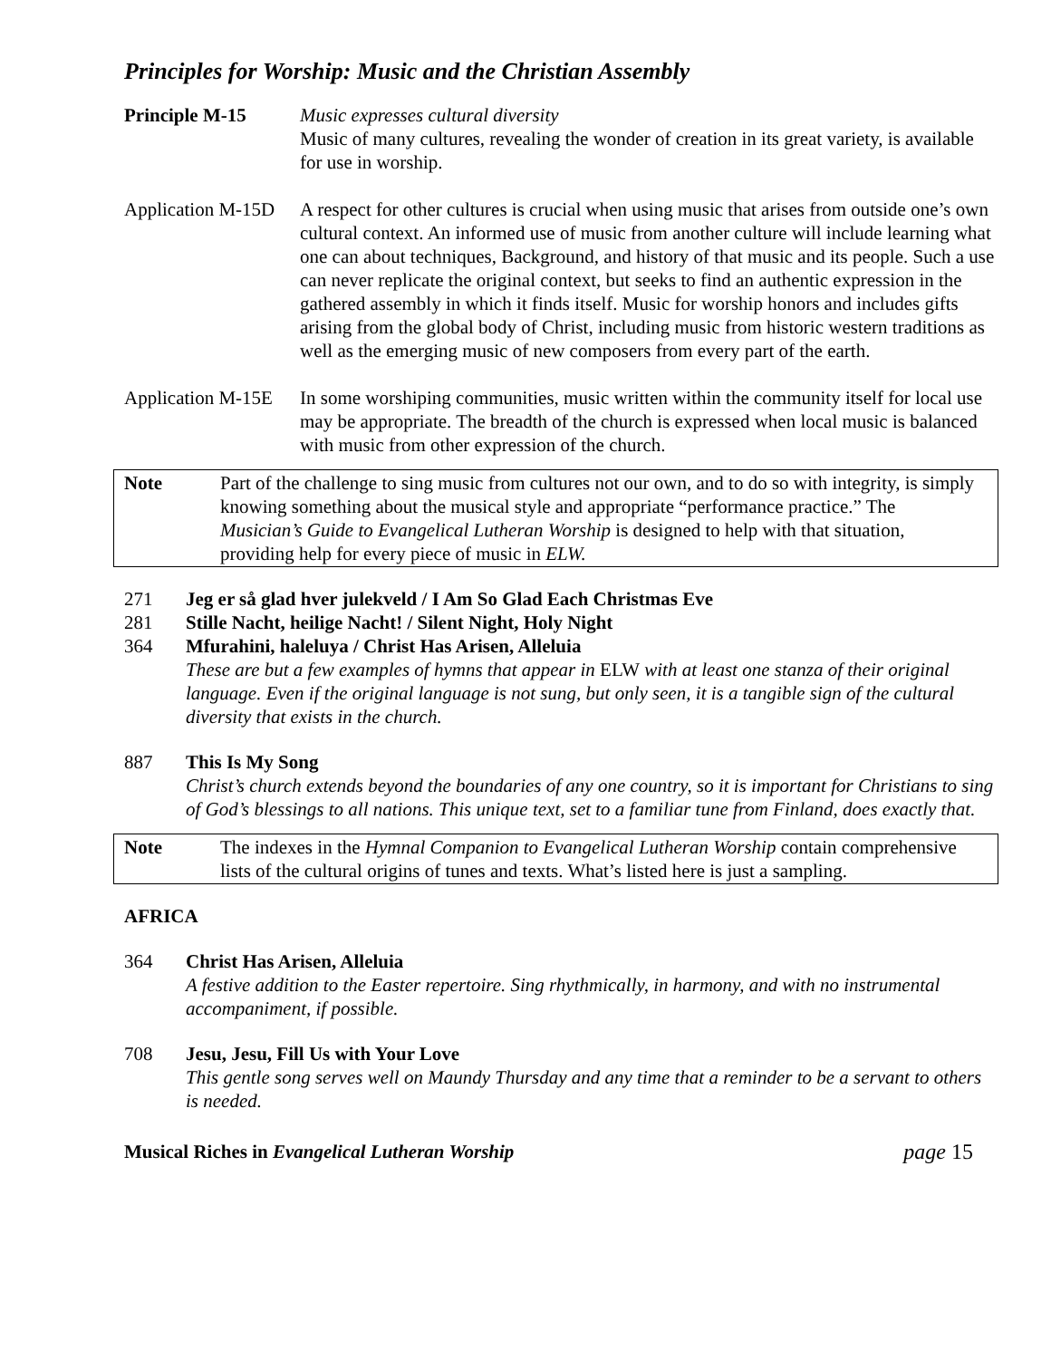Principles for Worship: Music and the Christian Assembly
Principle M-15 Music expresses cultural diversity
Music of many cultures, revealing the wonder of creation in its great variety, is available for use in worship.
Application M-15D
A respect for other cultures is crucial when using music that arises from outside one’s own cultural context. An informed use of music from another culture will include learning what one can about techniques, Background, and history of that music and its people. Such a use can never replicate the original context, but seeks to find an authentic expression in the gathered assembly in which it finds itself. Music for worship honors and includes gifts arising from the global body of Christ, including music from historic western traditions as well as the emerging music of new composers from every part of the earth.
Application M-15E
In some worshiping communities, music written within the community itself for local use may be appropriate. The breadth of the church is expressed when local music is balanced with music from other expression of the church.
Note Part of the challenge to sing music from cultures not our own, and to do so with integrity, is simply knowing something about the musical style and appropriate “performance practice.” The Musician’s Guide to Evangelical Lutheran Worship is designed to help with that situation, providing help for every piece of music in ELW.
271 Jeg er så glad hver julekveld / I Am So Glad Each Christmas Eve
281 Stille Nacht, heilige Nacht! / Silent Night, Holy Night
364 Mfurahini, haleluya / Christ Has Arisen, Alleluia
These are but a few examples of hymns that appear in ELW with at least one stanza of their original language. Even if the original language is not sung, but only seen, it is a tangible sign of the cultural diversity that exists in the church.
887 This Is My Song
Christ’s church extends beyond the boundaries of any one country, so it is important for Christians to sing of God’s blessings to all nations. This unique text, set to a familiar tune from Finland, does exactly that.
Note The indexes in the Hymnal Companion to Evangelical Lutheran Worship contain comprehensive lists of the cultural origins of tunes and texts. What’s listed here is just a sampling.
AFRICA
364 Christ Has Arisen, Alleluia
A festive addition to the Easter repertoire. Sing rhythmically, in harmony, and with no instrumental accompaniment, if possible.
708 Jesu, Jesu, Fill Us with Your Love
This gentle song serves well on Maundy Thursday and any time that a reminder to be a servant to others is needed.
Musical Riches in Evangelical Lutheran Worship page 15